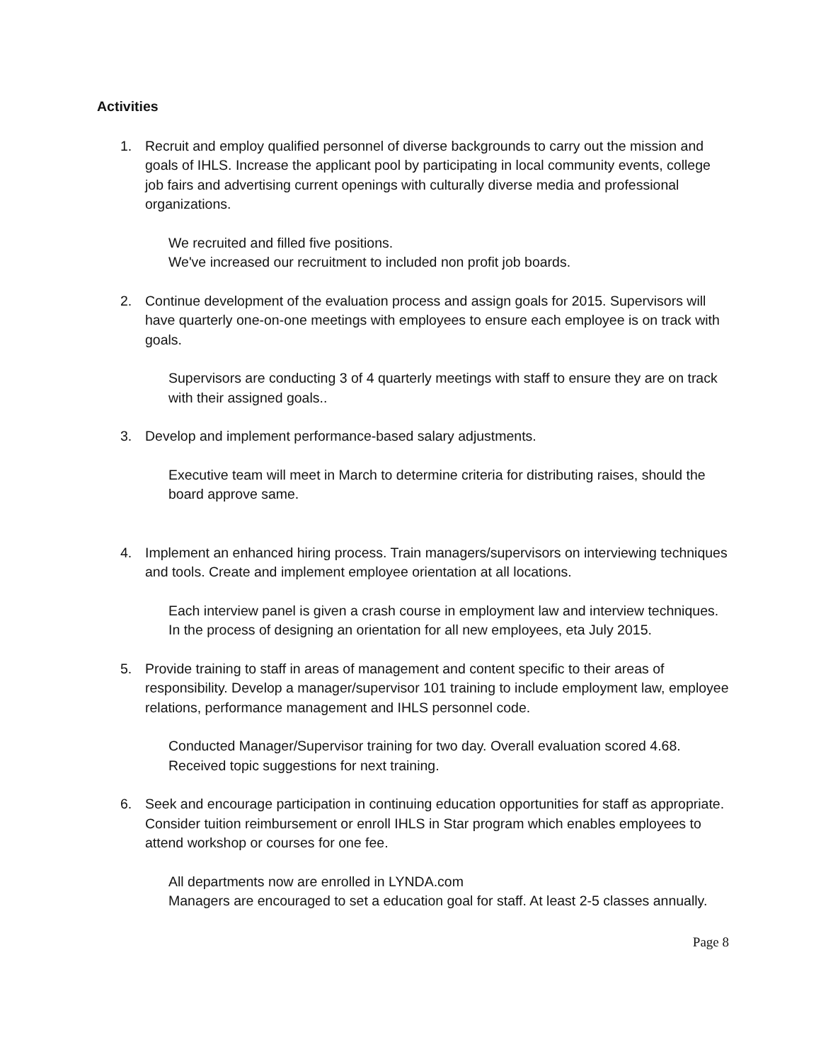Activities
1. Recruit and employ qualified personnel of diverse backgrounds to carry out the mission and goals of IHLS. Increase the applicant pool by participating in local community events, college job fairs and advertising current openings with culturally diverse media and professional organizations.
We recruited and filled five positions.
We've increased our recruitment to included non profit job boards.
2. Continue development of the evaluation process and assign goals for 2015. Supervisors will have quarterly one-on-one meetings with employees to ensure each employee is on track with goals.
Supervisors are conducting 3 of 4 quarterly meetings with staff to ensure they are on track with their assigned goals..
3. Develop and implement performance-based salary adjustments.
Executive team will meet in March to determine criteria for distributing raises, should the board approve same.
4. Implement an enhanced hiring process. Train managers/supervisors on interviewing techniques and tools. Create and implement employee orientation at all locations.
Each interview panel is given a crash course in employment law and interview techniques.
In the process of designing an orientation for all new employees, eta July 2015.
5. Provide training to staff in areas of management and content specific to their areas of responsibility. Develop a manager/supervisor 101 training to include employment law, employee relations, performance management and IHLS personnel code.
Conducted Manager/Supervisor training for two day. Overall evaluation scored 4.68. Received topic suggestions for next training.
6. Seek and encourage participation in continuing education opportunities for staff as appropriate. Consider tuition reimbursement or enroll IHLS in Star program which enables employees to attend workshop or courses for one fee.
All departments now are enrolled in LYNDA.com
Managers are encouraged to set a education goal for staff. At least 2-5 classes annually.
Page 8